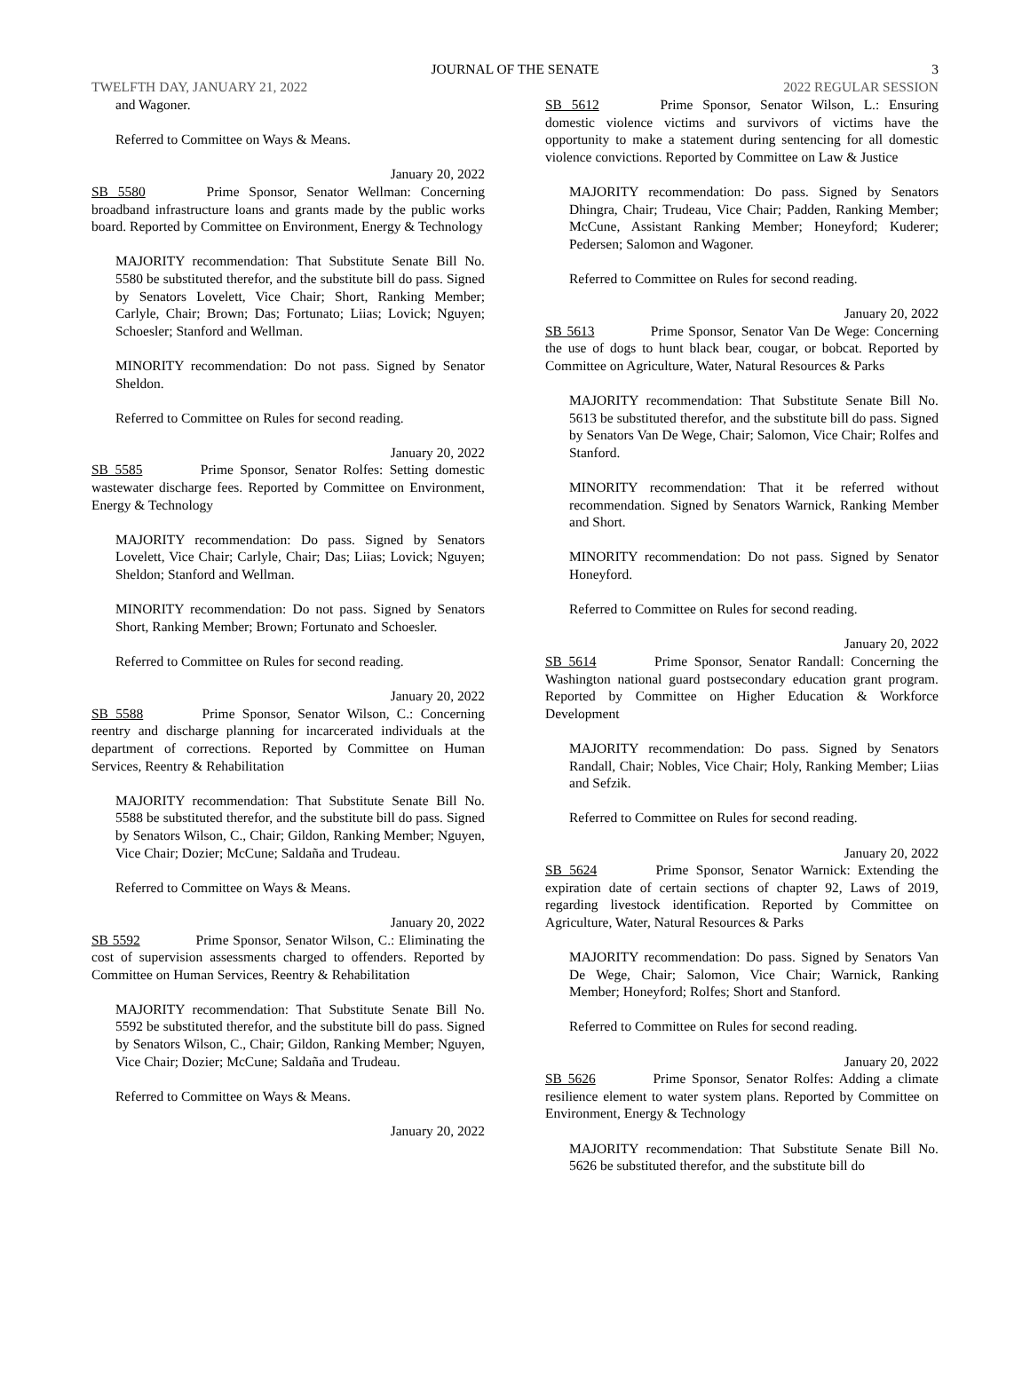JOURNAL OF THE SENATE
3
TWELFTH DAY, JANUARY 21, 2022 2022 REGULAR SESSION
and Wagoner.
Referred to Committee on Ways & Means.
January 20, 2022
SB 5580 Prime Sponsor, Senator Wellman: Concerning broadband infrastructure loans and grants made by the public works board. Reported by Committee on Environment, Energy & Technology
MAJORITY recommendation: That Substitute Senate Bill No. 5580 be substituted therefor, and the substitute bill do pass. Signed by Senators Lovelett, Vice Chair; Short, Ranking Member; Carlyle, Chair; Brown; Das; Fortunato; Liias; Lovick; Nguyen; Schoesler; Stanford and Wellman.
MINORITY recommendation: Do not pass. Signed by Senator Sheldon.
Referred to Committee on Rules for second reading.
January 20, 2022
SB 5585 Prime Sponsor, Senator Rolfes: Setting domestic wastewater discharge fees. Reported by Committee on Environment, Energy & Technology
MAJORITY recommendation: Do pass. Signed by Senators Lovelett, Vice Chair; Carlyle, Chair; Das; Liias; Lovick; Nguyen; Sheldon; Stanford and Wellman.
MINORITY recommendation: Do not pass. Signed by Senators Short, Ranking Member; Brown; Fortunato and Schoesler.
Referred to Committee on Rules for second reading.
January 20, 2022
SB 5588 Prime Sponsor, Senator Wilson, C.: Concerning reentry and discharge planning for incarcerated individuals at the department of corrections. Reported by Committee on Human Services, Reentry & Rehabilitation
MAJORITY recommendation: That Substitute Senate Bill No. 5588 be substituted therefor, and the substitute bill do pass. Signed by Senators Wilson, C., Chair; Gildon, Ranking Member; Nguyen, Vice Chair; Dozier; McCune; Saldaña and Trudeau.
Referred to Committee on Ways & Means.
January 20, 2022
SB 5592 Prime Sponsor, Senator Wilson, C.: Eliminating the cost of supervision assessments charged to offenders. Reported by Committee on Human Services, Reentry & Rehabilitation
MAJORITY recommendation: That Substitute Senate Bill No. 5592 be substituted therefor, and the substitute bill do pass. Signed by Senators Wilson, C., Chair; Gildon, Ranking Member; Nguyen, Vice Chair; Dozier; McCune; Saldaña and Trudeau.
Referred to Committee on Ways & Means.
January 20, 2022
SB 5612 Prime Sponsor, Senator Wilson, L.: Ensuring domestic violence victims and survivors of victims have the opportunity to make a statement during sentencing for all domestic violence convictions. Reported by Committee on Law & Justice
MAJORITY recommendation: Do pass. Signed by Senators Dhingra, Chair; Trudeau, Vice Chair; Padden, Ranking Member; McCune, Assistant Ranking Member; Honeyford; Kuderer; Pedersen; Salomon and Wagoner.
Referred to Committee on Rules for second reading.
January 20, 2022
SB 5613 Prime Sponsor, Senator Van De Wege: Concerning the use of dogs to hunt black bear, cougar, or bobcat. Reported by Committee on Agriculture, Water, Natural Resources & Parks
MAJORITY recommendation: That Substitute Senate Bill No. 5613 be substituted therefor, and the substitute bill do pass. Signed by Senators Van De Wege, Chair; Salomon, Vice Chair; Rolfes and Stanford.
MINORITY recommendation: That it be referred without recommendation. Signed by Senators Warnick, Ranking Member and Short.
MINORITY recommendation: Do not pass. Signed by Senator Honeyford.
Referred to Committee on Rules for second reading.
January 20, 2022
SB 5614 Prime Sponsor, Senator Randall: Concerning the Washington national guard postsecondary education grant program. Reported by Committee on Higher Education & Workforce Development
MAJORITY recommendation: Do pass. Signed by Senators Randall, Chair; Nobles, Vice Chair; Holy, Ranking Member; Liias and Sefzik.
Referred to Committee on Rules for second reading.
January 20, 2022
SB 5624 Prime Sponsor, Senator Warnick: Extending the expiration date of certain sections of chapter 92, Laws of 2019, regarding livestock identification. Reported by Committee on Agriculture, Water, Natural Resources & Parks
MAJORITY recommendation: Do pass. Signed by Senators Van De Wege, Chair; Salomon, Vice Chair; Warnick, Ranking Member; Honeyford; Rolfes; Short and Stanford.
Referred to Committee on Rules for second reading.
January 20, 2022
SB 5626 Prime Sponsor, Senator Rolfes: Adding a climate resilience element to water system plans. Reported by Committee on Environment, Energy & Technology
MAJORITY recommendation: That Substitute Senate Bill No. 5626 be substituted therefor, and the substitute bill do